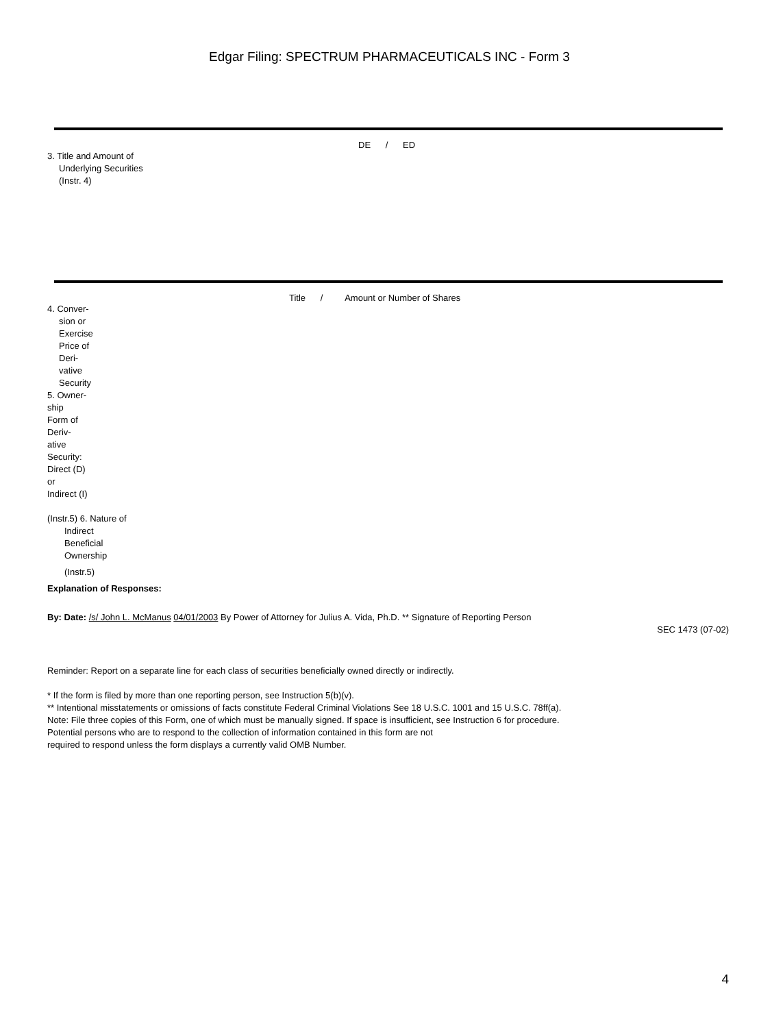Edgar Filing: SPECTRUM PHARMACEUTICALS INC - Form 3
DE / ED
3. Title and Amount of
Underlying Securities
(Instr. 4)
Title / Amount or Number of Shares
4. Conver-
sion or
Exercise
Price of
Deri-
vative
Security
5. Owner-
ship
Form of
Deriv-
ative
Security:
Direct (D)
or
Indirect (I)
(Instr.5) 6. Nature of
Indirect
Beneficial
Ownership
(Instr.5)
Explanation of Responses:
By: Date: /s/ John L. McManus 04/01/2003 By Power of Attorney for Julius A. Vida, Ph.D. ** Signature of Reporting Person
SEC 1473 (07-02)
Reminder: Report on a separate line for each class of securities beneficially owned directly or indirectly.
* If the form is filed by more than one reporting person, see Instruction 5(b)(v).
** Intentional misstatements or omissions of facts constitute Federal Criminal Violations See 18 U.S.C. 1001 and 15 U.S.C. 78ff(a).
Note: File three copies of this Form, one of which must be manually signed. If space is insufficient, see Instruction 6 for procedure.
Potential persons who are to respond to the collection of information contained in this form are not
required to respond unless the form displays a currently valid OMB Number.
4